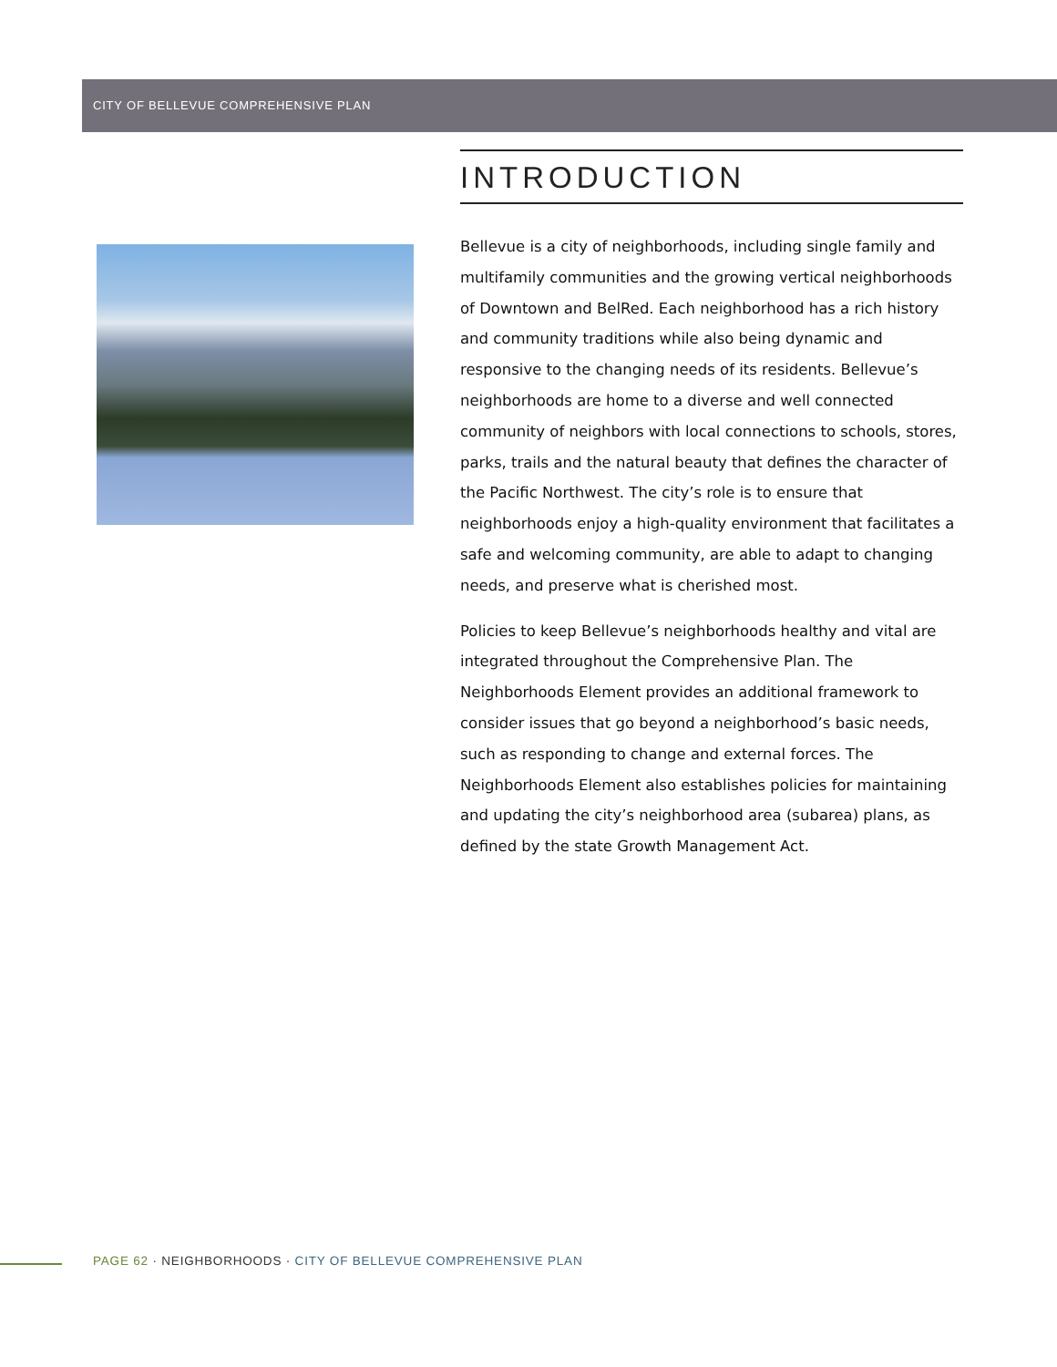CITY OF BELLEVUE COMPREHENSIVE PLAN
INTRODUCTION
Bellevue is a city of neighborhoods, including single family and multifamily communities and the growing vertical neighborhoods of Downtown and BelRed. Each neighborhood has a rich history and community traditions while also being dynamic and responsive to the changing needs of its residents. Bellevue’s neighborhoods are home to a diverse and well connected community of neighbors with local connections to schools, stores, parks, trails and the natural beauty that defines the character of the Pacific Northwest. The city’s role is to ensure that neighborhoods enjoy a high-quality environment that facilitates a safe and welcoming community, are able to adapt to changing needs, and preserve what is cherished most.
Policies to keep Bellevue’s neighborhoods healthy and vital are integrated throughout the Comprehensive Plan. The Neighborhoods Element provides an additional framework to consider issues that go beyond a neighborhood’s basic needs, such as responding to change and external forces. The Neighborhoods Element also establishes policies for maintaining and updating the city’s neighborhood area (subarea) plans, as defined by the state Growth Management Act.
PAGE 62 · NEIGHBORHOODS · CITY OF BELLEVUE COMPREHENSIVE PLAN